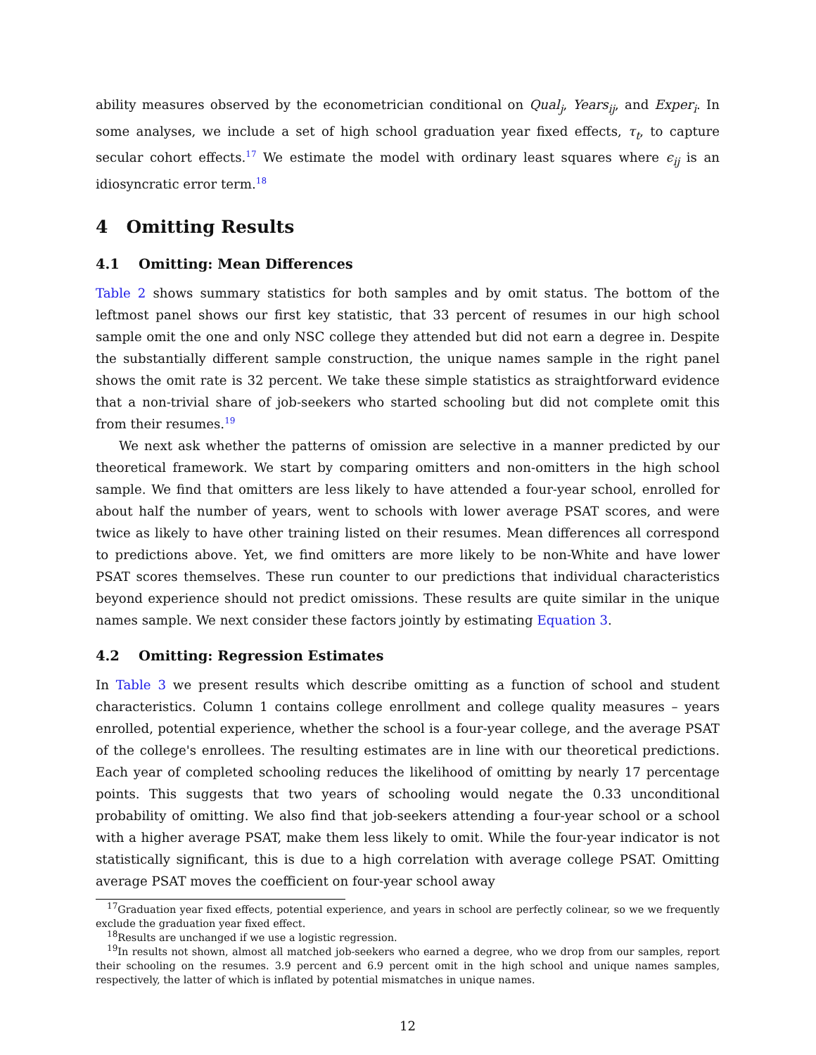ability measures observed by the econometrician conditional on Qual<sub>j</sub>, Years<sub>ij</sub>, and Exper<sub>i</sub>. In some analyses, we include a set of high school graduation year fixed effects, τ<sub>t</sub>, to capture secular cohort effects.<sup>17</sup> We estimate the model with ordinary least squares where ϵ<sub>ij</sub> is an idiosyncratic error term.<sup>18</sup>
4 Omitting Results
4.1 Omitting: Mean Differences
Table 2 shows summary statistics for both samples and by omit status. The bottom of the leftmost panel shows our first key statistic, that 33 percent of resumes in our high school sample omit the one and only NSC college they attended but did not earn a degree in. Despite the substantially different sample construction, the unique names sample in the right panel shows the omit rate is 32 percent. We take these simple statistics as straightforward evidence that a non-trivial share of job-seekers who started schooling but did not complete omit this from their resumes.<sup>19</sup>
We next ask whether the patterns of omission are selective in a manner predicted by our theoretical framework. We start by comparing omitters and non-omitters in the high school sample. We find that omitters are less likely to have attended a four-year school, enrolled for about half the number of years, went to schools with lower average PSAT scores, and were twice as likely to have other training listed on their resumes. Mean differences all correspond to predictions above. Yet, we find omitters are more likely to be non-White and have lower PSAT scores themselves. These run counter to our predictions that individual characteristics beyond experience should not predict omissions. These results are quite similar in the unique names sample. We next consider these factors jointly by estimating Equation 3.
4.2 Omitting: Regression Estimates
In Table 3 we present results which describe omitting as a function of school and student characteristics. Column 1 contains college enrollment and college quality measures – years enrolled, potential experience, whether the school is a four-year college, and the average PSAT of the college's enrollees. The resulting estimates are in line with our theoretical predictions. Each year of completed schooling reduces the likelihood of omitting by nearly 17 percentage points. This suggests that two years of schooling would negate the 0.33 unconditional probability of omitting. We also find that job-seekers attending a four-year school or a school with a higher average PSAT, make them less likely to omit. While the four-year indicator is not statistically significant, this is due to a high correlation with average college PSAT. Omitting average PSAT moves the coefficient on four-year school away
<sup>17</sup> Graduation year fixed effects, potential experience, and years in school are perfectly colinear, so we we frequently exclude the graduation year fixed effect.
<sup>18</sup> Results are unchanged if we use a logistic regression.
<sup>19</sup> In results not shown, almost all matched job-seekers who earned a degree, who we drop from our samples, report their schooling on the resumes. 3.9 percent and 6.9 percent omit in the high school and unique names samples, respectively, the latter of which is inflated by potential mismatches in unique names.
12